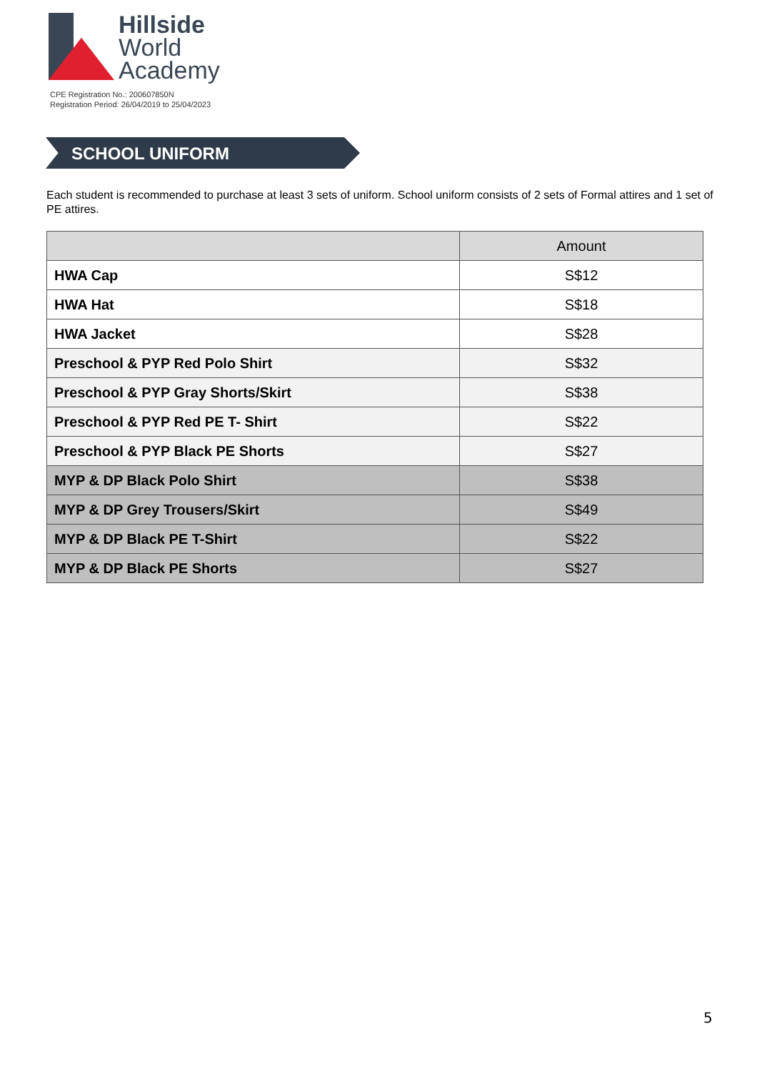Hillside
World
Academy
CPE Registration No.: 200607850N
Registration Period: 26/04/2019 to 25/04/2023
SCHOOL UNIFORM
Each student is recommended to purchase at least 3 sets of uniform. School uniform consists of 2 sets of Formal attires and 1 set of PE attires.
| | Amount |
| --- | --- |
| HWA Cap | S$12 |
| HWA Hat | S$18 |
| HWA Jacket | S$28 |
| Preschool & PYP Red Polo Shirt | S$32 |
| Preschool & PYP Gray Shorts/Skirt | S$38 |
| Preschool & PYP Red PE T- Shirt | S$22 |
| Preschool & PYP Black PE Shorts | S$27 |
| MYP & DP Black Polo Shirt | S$38 |
| MYP & DP Grey Trousers/Skirt | S$49 |
| MYP & DP Black PE T-Shirt | S$22 |
| MYP & DP Black PE Shorts | S$27 |
5